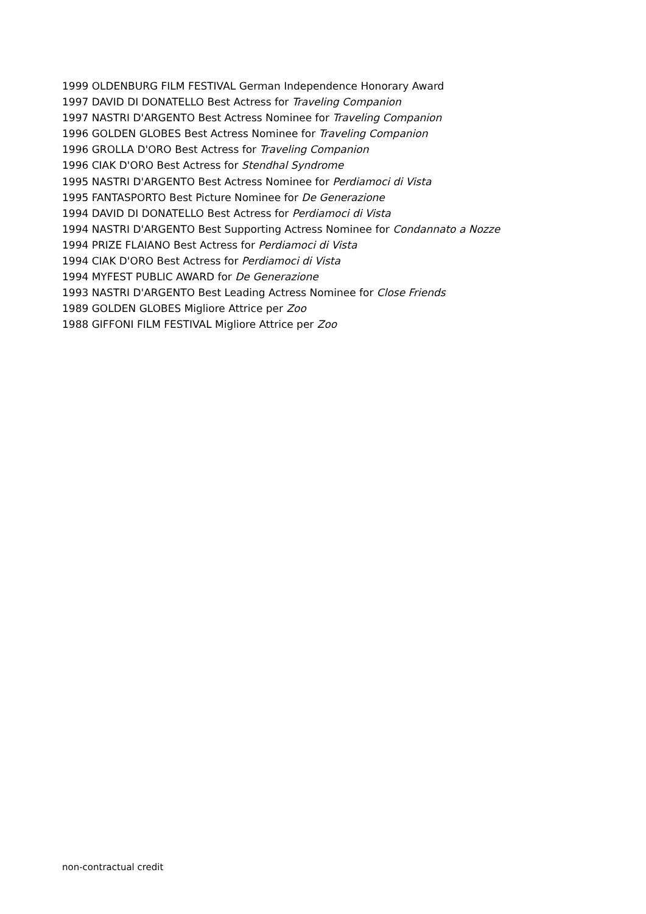1999 OLDENBURG FILM FESTIVAL German Independence Honorary Award
1997 DAVID DI DONATELLO Best Actress for Traveling Companion
1997 NASTRI D'ARGENTO Best Actress Nominee for Traveling Companion
1996 GOLDEN GLOBES Best Actress Nominee for Traveling Companion
1996 GROLLA D'ORO Best Actress for Traveling Companion
1996 CIAK D'ORO Best Actress for Stendhal Syndrome
1995 NASTRI D'ARGENTO Best Actress Nominee for Perdiamoci di Vista
1995 FANTASPORTO Best Picture Nominee for De Generazione
1994 DAVID DI DONATELLO Best Actress for Perdiamoci di Vista
1994 NASTRI D'ARGENTO Best Supporting Actress Nominee for Condannato a Nozze
1994 PRIZE FLAIANO Best Actress for Perdiamoci di Vista
1994 CIAK D'ORO Best Actress for Perdiamoci di Vista
1994 MYFEST PUBLIC AWARD for De Generazione
1993 NASTRI D'ARGENTO Best Leading Actress Nominee for Close Friends
1989 GOLDEN GLOBES Migliore Attrice per Zoo
1988 GIFFONI FILM FESTIVAL Migliore Attrice per Zoo
non-contractual credit